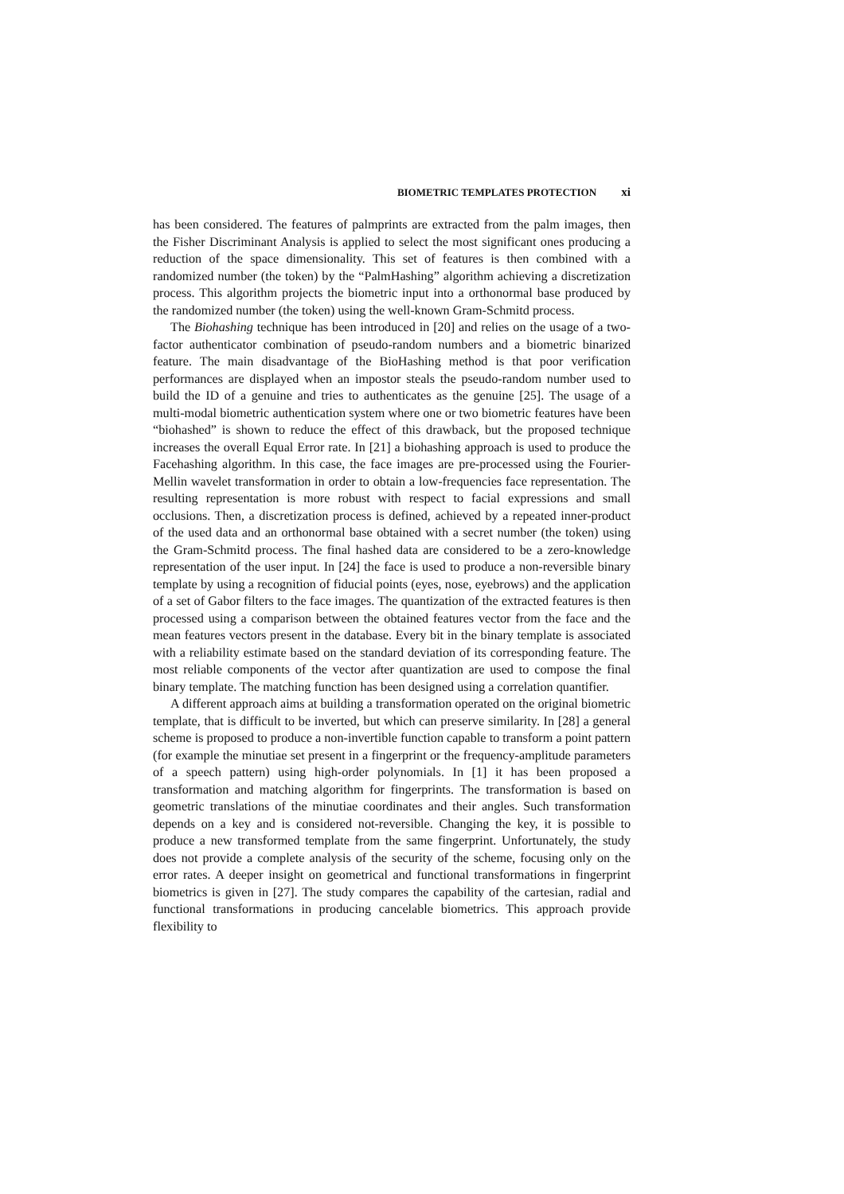BIOMETRIC TEMPLATES PROTECTION xi
has been considered. The features of palmprints are extracted from the palm images, then the Fisher Discriminant Analysis is applied to select the most significant ones producing a reduction of the space dimensionality. This set of features is then combined with a randomized number (the token) by the “PalmHashing” algorithm achieving a discretization process. This algorithm projects the biometric input into a orthonormal base produced by the randomized number (the token) using the well-known Gram-Schmitd process.
The Biohashing technique has been introduced in [20] and relies on the usage of a two-factor authenticator combination of pseudo-random numbers and a biometric binarized feature. The main disadvantage of the BioHashing method is that poor verification performances are displayed when an impostor steals the pseudo-random number used to build the ID of a genuine and tries to authenticates as the genuine [25]. The usage of a multi-modal biometric authentication system where one or two biometric features have been “biohashed” is shown to reduce the effect of this drawback, but the proposed technique increases the overall Equal Error rate. In [21] a biohashing approach is used to produce the Facehashing algorithm. In this case, the face images are pre-processed using the Fourier-Mellin wavelet transformation in order to obtain a low-frequencies face representation. The resulting representation is more robust with respect to facial expressions and small occlusions. Then, a discretization process is defined, achieved by a repeated inner-product of the used data and an orthonormal base obtained with a secret number (the token) using the Gram-Schmitd process. The final hashed data are considered to be a zero-knowledge representation of the user input. In [24] the face is used to produce a non-reversible binary template by using a recognition of fiducial points (eyes, nose, eyebrows) and the application of a set of Gabor filters to the face images. The quantization of the extracted features is then processed using a comparison between the obtained features vector from the face and the mean features vectors present in the database. Every bit in the binary template is associated with a reliability estimate based on the standard deviation of its corresponding feature. The most reliable components of the vector after quantization are used to compose the final binary template. The matching function has been designed using a correlation quantifier.
A different approach aims at building a transformation operated on the original biometric template, that is difficult to be inverted, but which can preserve similarity. In [28] a general scheme is proposed to produce a non-invertible function capable to transform a point pattern (for example the minutiae set present in a fingerprint or the frequency-amplitude parameters of a speech pattern) using high-order polynomials. In [1] it has been proposed a transformation and matching algorithm for fingerprints. The transformation is based on geometric translations of the minutiae coordinates and their angles. Such transformation depends on a key and is considered not-reversible. Changing the key, it is possible to produce a new transformed template from the same fingerprint. Unfortunately, the study does not provide a complete analysis of the security of the scheme, focusing only on the error rates. A deeper insight on geometrical and functional transformations in fingerprint biometrics is given in [27]. The study compares the capability of the cartesian, radial and functional transformations in producing cancelable biometrics. This approach provide flexibility to